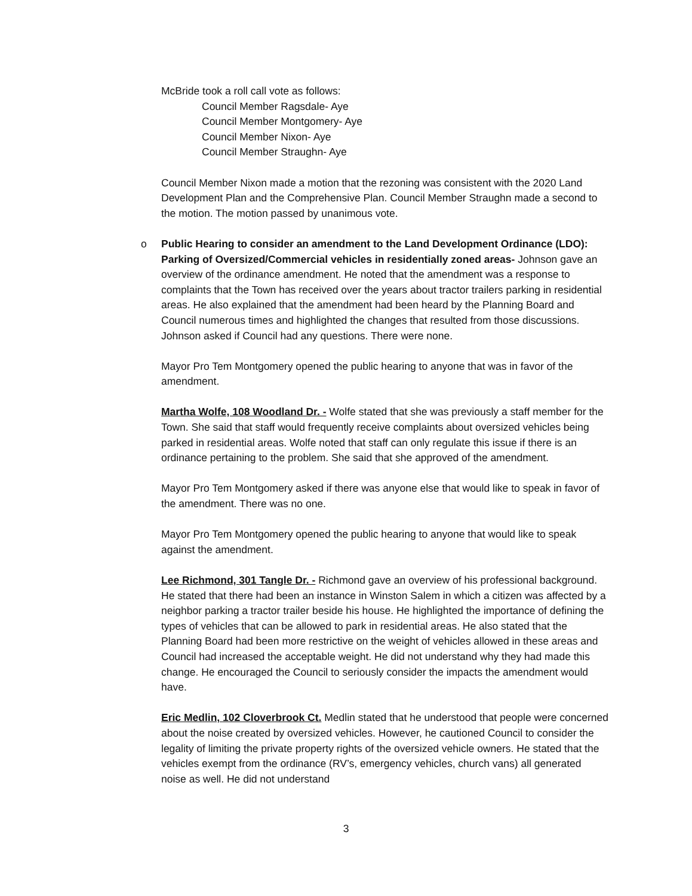McBride took a roll call vote as follows:
Council Member Ragsdale- Aye
Council Member Montgomery- Aye
Council Member Nixon- Aye
Council Member Straughn- Aye
Council Member Nixon made a motion that the rezoning was consistent with the 2020 Land Development Plan and the Comprehensive Plan. Council Member Straughn made a second to the motion. The motion passed by unanimous vote.
o Public Hearing to consider an amendment to the Land Development Ordinance (LDO): Parking of Oversized/Commercial vehicles in residentially zoned areas- Johnson gave an overview of the ordinance amendment. He noted that the amendment was a response to complaints that the Town has received over the years about tractor trailers parking in residential areas. He also explained that the amendment had been heard by the Planning Board and Council numerous times and highlighted the changes that resulted from those discussions. Johnson asked if Council had any questions. There were none.
Mayor Pro Tem Montgomery opened the public hearing to anyone that was in favor of the amendment.
Martha Wolfe, 108 Woodland Dr. - Wolfe stated that she was previously a staff member for the Town. She said that staff would frequently receive complaints about oversized vehicles being parked in residential areas. Wolfe noted that staff can only regulate this issue if there is an ordinance pertaining to the problem. She said that she approved of the amendment.
Mayor Pro Tem Montgomery asked if there was anyone else that would like to speak in favor of the amendment. There was no one.
Mayor Pro Tem Montgomery opened the public hearing to anyone that would like to speak against the amendment.
Lee Richmond, 301 Tangle Dr. - Richmond gave an overview of his professional background. He stated that there had been an instance in Winston Salem in which a citizen was affected by a neighbor parking a tractor trailer beside his house. He highlighted the importance of defining the types of vehicles that can be allowed to park in residential areas. He also stated that the Planning Board had been more restrictive on the weight of vehicles allowed in these areas and Council had increased the acceptable weight. He did not understand why they had made this change. He encouraged the Council to seriously consider the impacts the amendment would have.
Eric Medlin, 102 Cloverbrook Ct. Medlin stated that he understood that people were concerned about the noise created by oversized vehicles. However, he cautioned Council to consider the legality of limiting the private property rights of the oversized vehicle owners. He stated that the vehicles exempt from the ordinance (RV’s, emergency vehicles, church vans) all generated noise as well. He did not understand
3